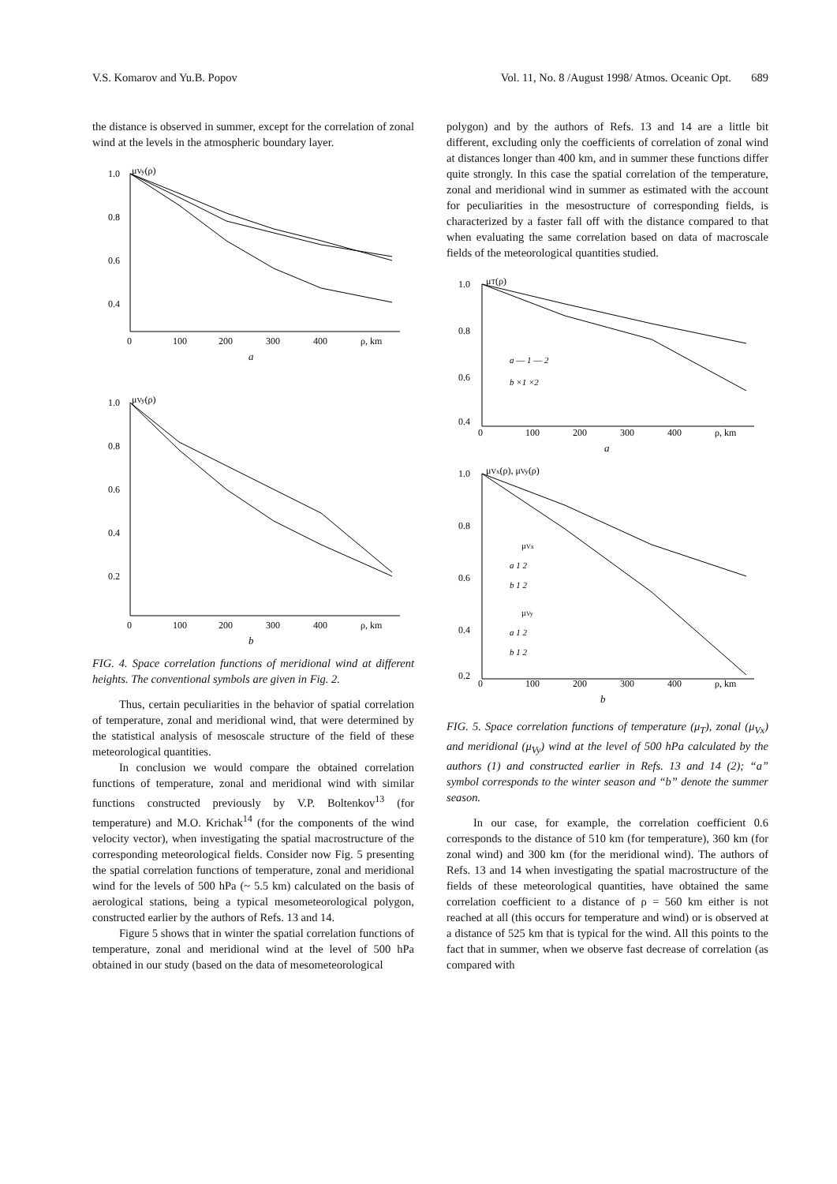V.S. Komarov and Yu.B. Popov Vol. 11, No. 8 /August 1998/ Atmos. Oceanic Opt. 689
the distance is observed in summer, except for the correlation of zonal wind at the levels in the atmospheric boundary layer.
μVy(ρ)
1.0
0.8
0.6
0.4
0
100
200
300
400
ρ, km
a
μVy(ρ)
1.0
0.8
0.6
0.4
0.2
0
100
200
300
400
ρ, km
b
FIG. 4. Space correlation functions of meridional wind at different heights. The conventional symbols are given in Fig. 2.
Thus, certain peculiarities in the behavior of spatial correlation of temperature, zonal and meridional wind, that were determined by the statistical analysis of mesoscale structure of the field of these meteorological quantities.
In conclusion we would compare the obtained correlation functions of temperature, zonal and meridional wind with similar functions constructed previously by V.P. Boltenkov<sup>13</sup> (for temperature) and M.O. Krichak<sup>14</sup> (for the components of the wind velocity vector), when investigating the spatial macrostructure of the corresponding meteorological fields. Consider now Fig. 5 presenting the spatial correlation functions of temperature, zonal and meridional wind for the levels of 500 hPa (~ 5.5 km) calculated on the basis of aerological stations, being a typical mesometeorological polygon, constructed earlier by the authors of Refs. 13 and 14.
Figure 5 shows that in winter the spatial correlation functions of temperature, zonal and meridional wind at the level of 500 hPa obtained in our study (based on the data of mesometeorological
polygon) and by the authors of Refs. 13 and 14 are a little bit different, excluding only the coefficients of correlation of zonal wind at distances longer than 400 km, and in summer these functions differ quite strongly. In this case the spatial correlation of the temperature, zonal and meridional wind in summer as estimated with the account for peculiarities in the mesostructure of corresponding fields, is characterized by a faster fall off with the distance compared to that when evaluating the same correlation based on data of macroscale fields of the meteorological quantities studied.
μT(ρ)
1.0
0.8
0.6
0.4
0
100
200
300
400
ρ, km
a
a ― 1 ― 2
b ×1 ×2
μVx(ρ), μVy(ρ)
1.0
0.8
0.6
0.4
0.2
0
100
200
300
400
ρ, km
b
μVx
a 1 2
b 1 2
μVy
a 1 2
b 1 2
FIG. 5. Space correlation functions of temperature (μ<sub>T</sub>), zonal (μ<sub>Vx</sub>) and meridional (μ<sub>Vy</sub>) wind at the level of 500 hPa calculated by the authors (1) and constructed earlier in Refs. 13 and 14 (2); “a” symbol corresponds to the winter season and “b” denote the summer season.
In our case, for example, the correlation coefficient 0.6 corresponds to the distance of 510 km (for temperature), 360 km (for zonal wind) and 300 km (for the meridional wind). The authors of Refs. 13 and 14 when investigating the spatial macrostructure of the fields of these meteorological quantities, have obtained the same correlation coefficient to a distance of ρ = 560 km either is not reached at all (this occurs for temperature and wind) or is observed at a distance of 525 km that is typical for the wind. All this points to the fact that in summer, when we observe fast decrease of correlation (as compared with